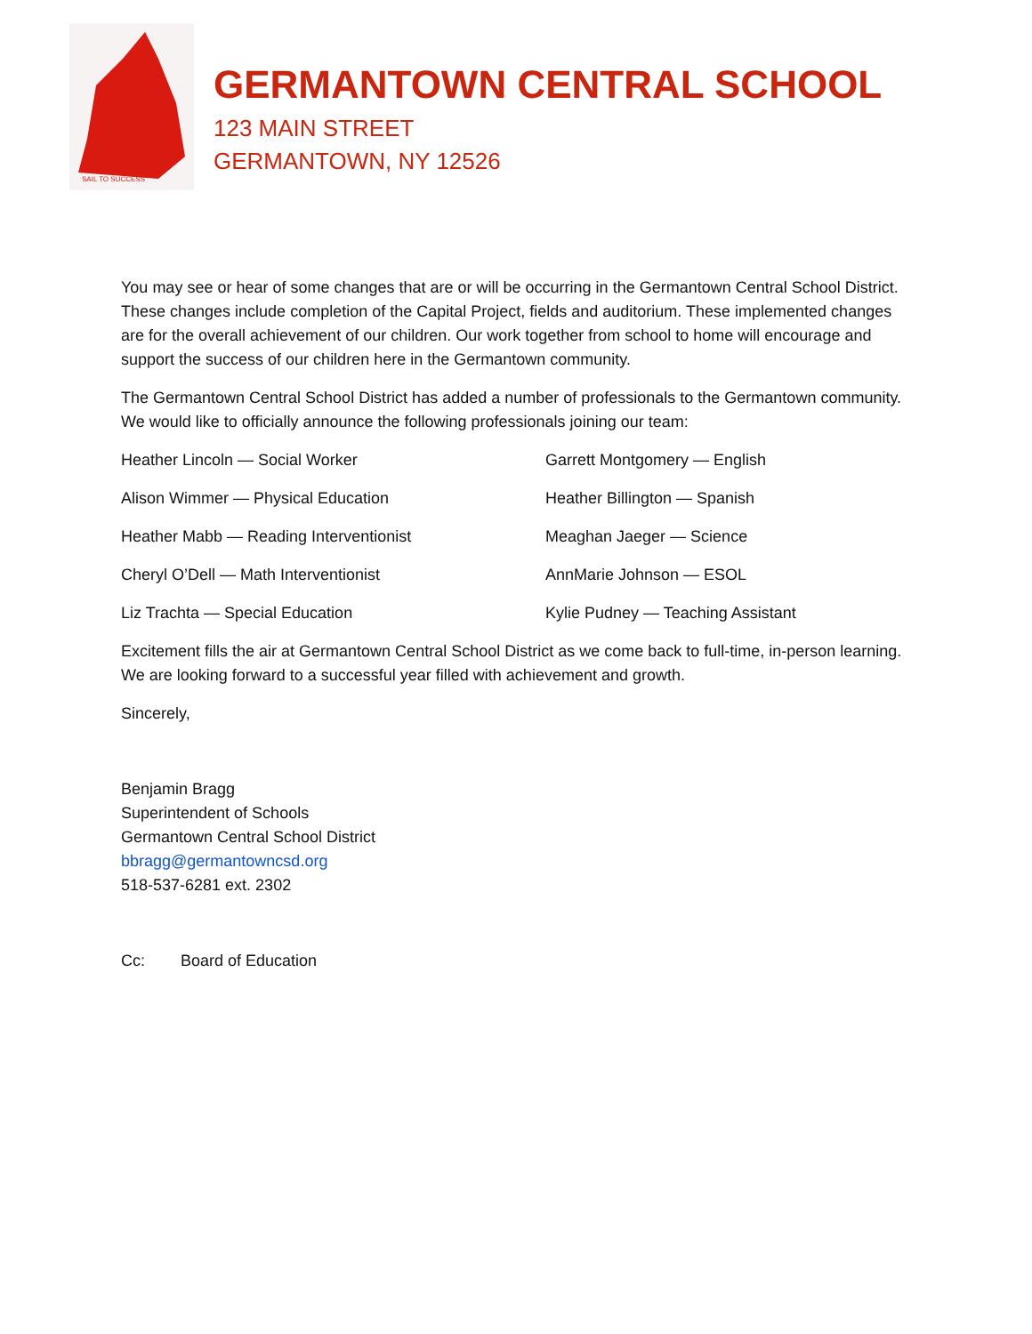SAIL TO SUCCESS
GERMANTOWN CENTRAL SCHOOL
123 MAIN STREET
GERMANTOWN, NY 12526
You may see or hear of some changes that are or will be occurring in the Germantown Central School District. These changes include completion of the Capital Project, fields and auditorium. These implemented changes are for the overall achievement of our children. Our work together from school to home will encourage and support the success of our children here in the Germantown community.
The Germantown Central School District has added a number of professionals to the Germantown community. We would like to officially announce the following professionals joining our team:
Heather Lincoln — Social Worker
Garrett Montgomery — English
Alison Wimmer — Physical Education
Heather Billington — Spanish
Heather Mabb — Reading Interventionist
Meaghan Jaeger — Science
Cheryl O’Dell — Math Interventionist
AnnMarie Johnson — ESOL
Liz Trachta — Special Education
Kylie Pudney — Teaching Assistant
Excitement fills the air at Germantown Central School District as we come back to full-time, in-person learning. We are looking forward to a successful year filled with achievement and growth.
Sincerely,
Benjamin Bragg
Superintendent of Schools
Germantown Central School District
bbragg@germantowncsd.org
518-537-6281 ext. 2302
Cc: Board of Education